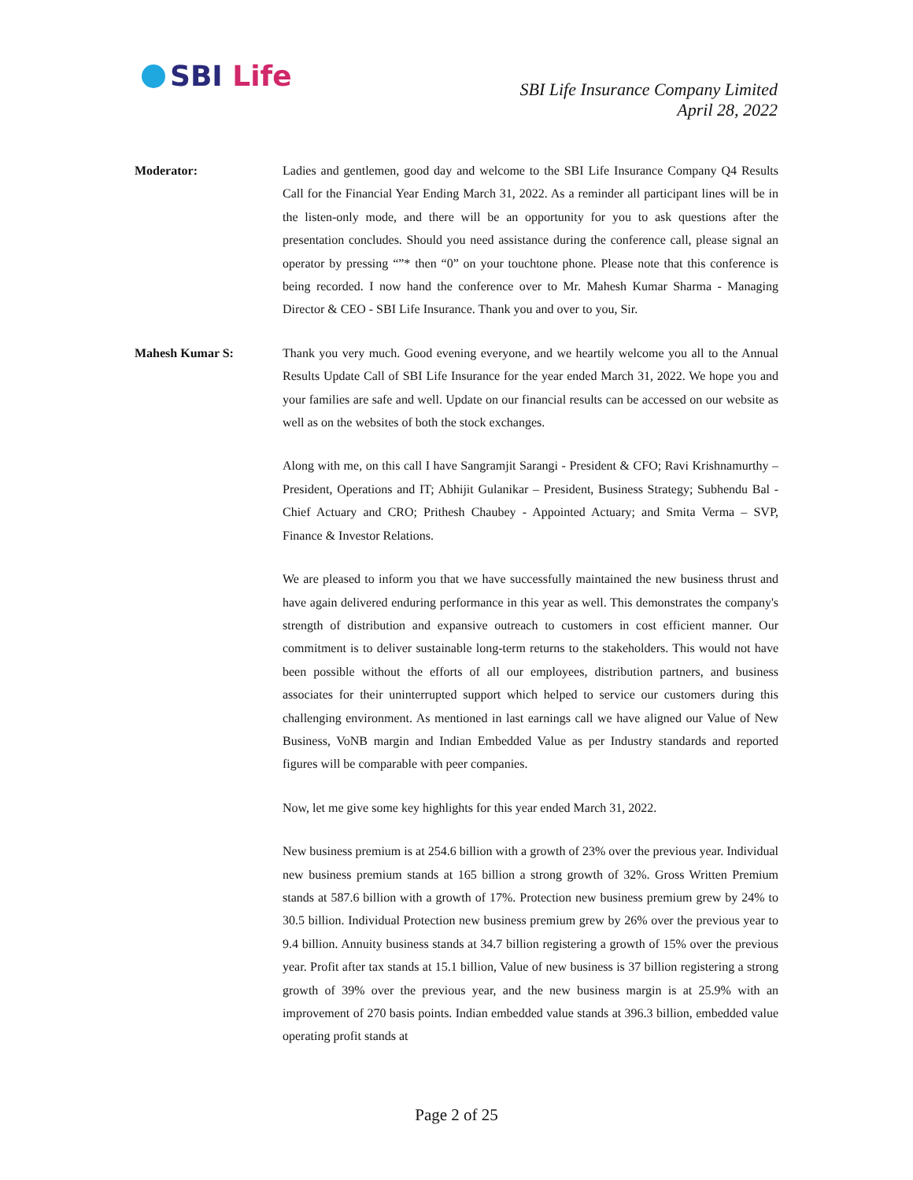SBI Life
SBI Life Insurance Company Limited
April 28, 2022
Moderator: Ladies and gentlemen, good day and welcome to the SBI Life Insurance Company Q4 Results Call for the Financial Year Ending March 31, 2022. As a reminder all participant lines will be in the listen-only mode, and there will be an opportunity for you to ask questions after the presentation concludes. Should you need assistance during the conference call, please signal an operator by pressing “”* then “0” on your touchtone phone. Please note that this conference is being recorded. I now hand the conference over to Mr. Mahesh Kumar Sharma - Managing Director & CEO - SBI Life Insurance. Thank you and over to you, Sir.
Mahesh Kumar S: Thank you very much. Good evening everyone, and we heartily welcome you all to the Annual Results Update Call of SBI Life Insurance for the year ended March 31, 2022. We hope you and your families are safe and well. Update on our financial results can be accessed on our website as well as on the websites of both the stock exchanges.
Along with me, on this call I have Sangramjit Sarangi - President & CFO; Ravi Krishnamurthy – President, Operations and IT; Abhijit Gulanikar – President, Business Strategy; Subhendu Bal - Chief Actuary and CRO; Prithesh Chaubey - Appointed Actuary; and Smita Verma – SVP, Finance & Investor Relations.
We are pleased to inform you that we have successfully maintained the new business thrust and have again delivered enduring performance in this year as well. This demonstrates the company's strength of distribution and expansive outreach to customers in cost efficient manner. Our commitment is to deliver sustainable long-term returns to the stakeholders. This would not have been possible without the efforts of all our employees, distribution partners, and business associates for their uninterrupted support which helped to service our customers during this challenging environment. As mentioned in last earnings call we have aligned our Value of New Business, VoNB margin and Indian Embedded Value as per Industry standards and reported figures will be comparable with peer companies.
Now, let me give some key highlights for this year ended March 31, 2022.
New business premium is at 254.6 billion with a growth of 23% over the previous year. Individual new business premium stands at 165 billion a strong growth of 32%. Gross Written Premium stands at 587.6 billion with a growth of 17%. Protection new business premium grew by 24% to 30.5 billion. Individual Protection new business premium grew by 26% over the previous year to 9.4 billion. Annuity business stands at 34.7 billion registering a growth of 15% over the previous year. Profit after tax stands at 15.1 billion, Value of new business is 37 billion registering a strong growth of 39% over the previous year, and the new business margin is at 25.9% with an improvement of 270 basis points. Indian embedded value stands at 396.3 billion, embedded value operating profit stands at
Page 2 of 25